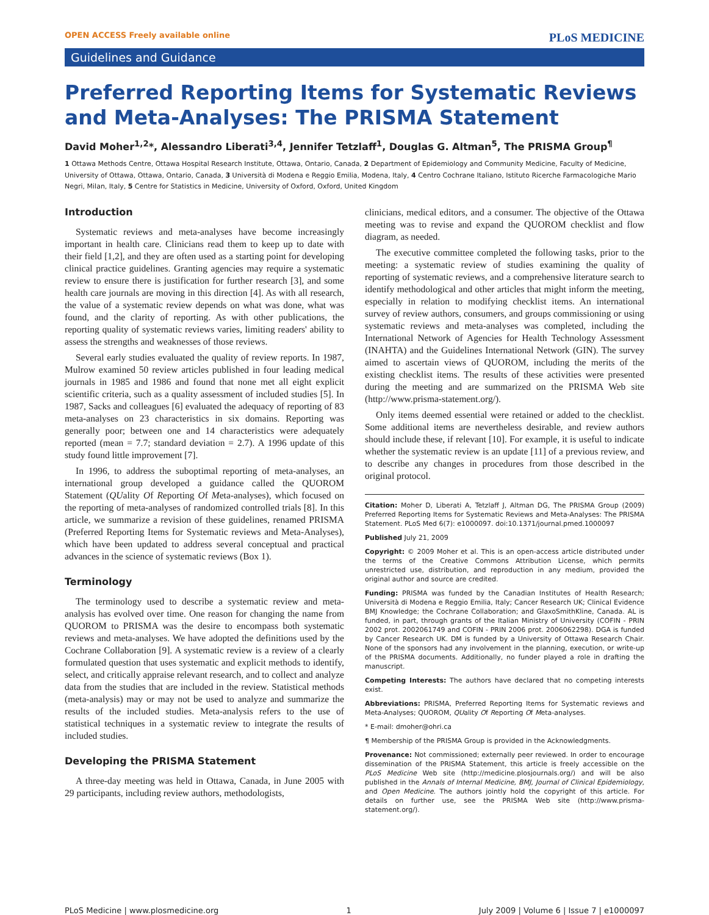OPEN ACCESS Freely available online PLoS MEDICINE
Guidelines and Guidance
Preferred Reporting Items for Systematic Reviews and Meta-Analyses: The PRISMA Statement
David Moher<sup>1,2</sup>*, Alessandro Liberati<sup>3,4</sup>, Jennifer Tetzlaff<sup>1</sup>, Douglas G. Altman<sup>5</sup>, The PRISMA Group<sup>¶</sup>
1 Ottawa Methods Centre, Ottawa Hospital Research Institute, Ottawa, Ontario, Canada, 2 Department of Epidemiology and Community Medicine, Faculty of Medicine, University of Ottawa, Ottawa, Ontario, Canada, 3 Università di Modena e Reggio Emilia, Modena, Italy, 4 Centro Cochrane Italiano, Istituto Ricerche Farmacologiche Mario Negri, Milan, Italy, 5 Centre for Statistics in Medicine, University of Oxford, Oxford, United Kingdom
Introduction
Systematic reviews and meta-analyses have become increasingly important in health care. Clinicians read them to keep up to date with their field [1,2], and they are often used as a starting point for developing clinical practice guidelines. Granting agencies may require a systematic review to ensure there is justification for further research [3], and some health care journals are moving in this direction [4]. As with all research, the value of a systematic review depends on what was done, what was found, and the clarity of reporting. As with other publications, the reporting quality of systematic reviews varies, limiting readers' ability to assess the strengths and weaknesses of those reviews.
Several early studies evaluated the quality of review reports. In 1987, Mulrow examined 50 review articles published in four leading medical journals in 1985 and 1986 and found that none met all eight explicit scientific criteria, such as a quality assessment of included studies [5]. In 1987, Sacks and colleagues [6] evaluated the adequacy of reporting of 83 meta-analyses on 23 characteristics in six domains. Reporting was generally poor; between one and 14 characteristics were adequately reported (mean = 7.7; standard deviation = 2.7). A 1996 update of this study found little improvement [7].
In 1996, to address the suboptimal reporting of meta-analyses, an international group developed a guidance called the QUOROM Statement (QUality Of Reporting Of Meta-analyses), which focused on the reporting of meta-analyses of randomized controlled trials [8]. In this article, we summarize a revision of these guidelines, renamed PRISMA (Preferred Reporting Items for Systematic reviews and Meta-Analyses), which have been updated to address several conceptual and practical advances in the science of systematic reviews (Box 1).
Terminology
The terminology used to describe a systematic review and meta-analysis has evolved over time. One reason for changing the name from QUOROM to PRISMA was the desire to encompass both systematic reviews and meta-analyses. We have adopted the definitions used by the Cochrane Collaboration [9]. A systematic review is a review of a clearly formulated question that uses systematic and explicit methods to identify, select, and critically appraise relevant research, and to collect and analyze data from the studies that are included in the review. Statistical methods (meta-analysis) may or may not be used to analyze and summarize the results of the included studies. Meta-analysis refers to the use of statistical techniques in a systematic review to integrate the results of included studies.
Developing the PRISMA Statement
A three-day meeting was held in Ottawa, Canada, in June 2005 with 29 participants, including review authors, methodologists,
clinicians, medical editors, and a consumer. The objective of the Ottawa meeting was to revise and expand the QUOROM checklist and flow diagram, as needed.
The executive committee completed the following tasks, prior to the meeting: a systematic review of studies examining the quality of reporting of systematic reviews, and a comprehensive literature search to identify methodological and other articles that might inform the meeting, especially in relation to modifying checklist items. An international survey of review authors, consumers, and groups commissioning or using systematic reviews and meta-analyses was completed, including the International Network of Agencies for Health Technology Assessment (INAHTA) and the Guidelines International Network (GIN). The survey aimed to ascertain views of QUOROM, including the merits of the existing checklist items. The results of these activities were presented during the meeting and are summarized on the PRISMA Web site (http://www.prisma-statement.org/).
Only items deemed essential were retained or added to the checklist. Some additional items are nevertheless desirable, and review authors should include these, if relevant [10]. For example, it is useful to indicate whether the systematic review is an update [11] of a previous review, and to describe any changes in procedures from those described in the original protocol.
Citation: Moher D, Liberati A, Tetzlaff J, Altman DG, The PRISMA Group (2009) Preferred Reporting Items for Systematic Reviews and Meta-Analyses: The PRISMA Statement. PLoS Med 6(7): e1000097. doi:10.1371/journal.pmed.1000097
Published July 21, 2009
Copyright: © 2009 Moher et al. This is an open-access article distributed under the terms of the Creative Commons Attribution License, which permits unrestricted use, distribution, and reproduction in any medium, provided the original author and source are credited.
Funding: PRISMA was funded by the Canadian Institutes of Health Research; Università di Modena e Reggio Emilia, Italy; Cancer Research UK; Clinical Evidence BMJ Knowledge; the Cochrane Collaboration; and GlaxoSmithKline, Canada. AL is funded, in part, through grants of the Italian Ministry of University (COFIN - PRIN 2002 prot. 2002061749 and COFIN - PRIN 2006 prot. 2006062298). DGA is funded by Cancer Research UK. DM is funded by a University of Ottawa Research Chair. None of the sponsors had any involvement in the planning, execution, or write-up of the PRISMA documents. Additionally, no funder played a role in drafting the manuscript.
Competing Interests: The authors have declared that no competing interests exist.
Abbreviations: PRISMA, Preferred Reporting Items for Systematic reviews and Meta-Analyses; QUOROM, QUality Of Reporting Of Meta-analyses.
* E-mail: dmoher@ohri.ca
¶ Membership of the PRISMA Group is provided in the Acknowledgments.
Provenance: Not commissioned; externally peer reviewed. In order to encourage dissemination of the PRISMA Statement, this article is freely accessible on the PLoS Medicine Web site (http://medicine.plosjournals.org/) and will be also published in the Annals of Internal Medicine, BMJ, Journal of Clinical Epidemiology, and Open Medicine. The authors jointly hold the copyright of this article. For details on further use, see the PRISMA Web site (http://www.prisma-statement.org/).
PLoS Medicine | www.plosmedicine.org 1 July 2009 | Volume 6 | Issue 7 | e1000097